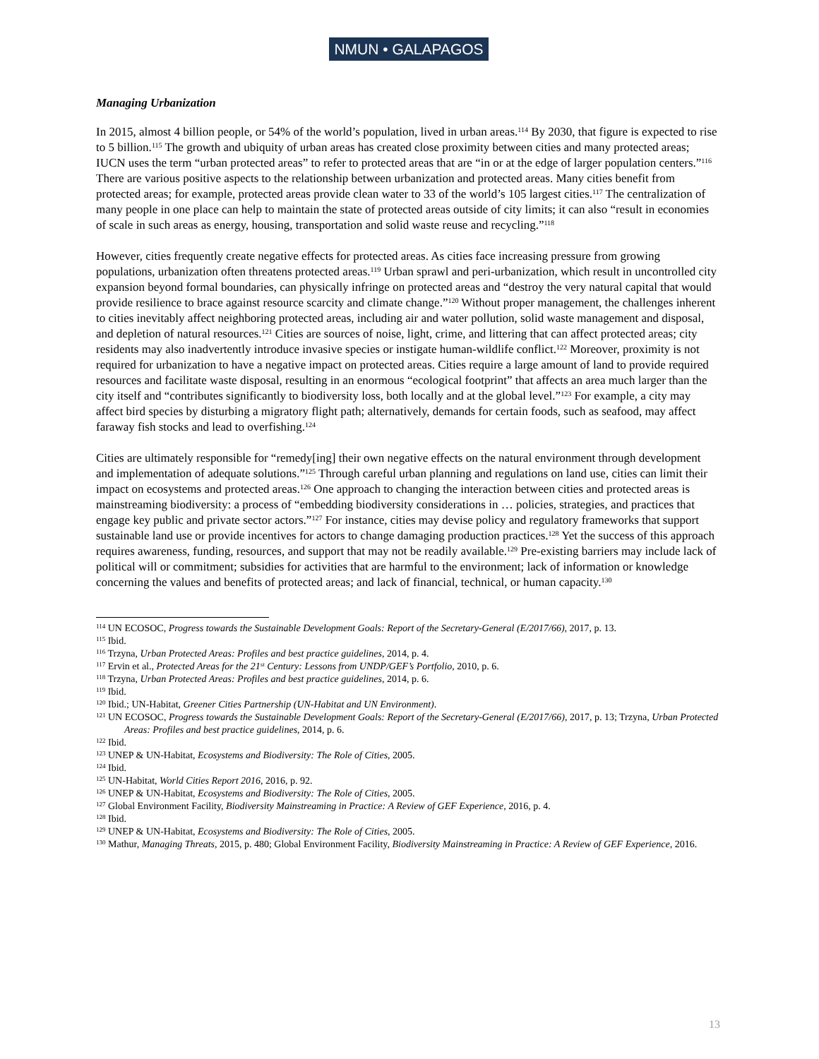NMUN • GALAPAGOS
Managing Urbanization
In 2015, almost 4 billion people, or 54% of the world’s population, lived in urban areas.<sup>114</sup> By 2030, that figure is expected to rise to 5 billion.<sup>115</sup> The growth and ubiquity of urban areas has created close proximity between cities and many protected areas; IUCN uses the term “urban protected areas” to refer to protected areas that are “in or at the edge of larger population centers.”<sup>116</sup> There are various positive aspects to the relationship between urbanization and protected areas. Many cities benefit from protected areas; for example, protected areas provide clean water to 33 of the world’s 105 largest cities.<sup>117</sup> The centralization of many people in one place can help to maintain the state of protected areas outside of city limits; it can also “result in economies of scale in such areas as energy, housing, transportation and solid waste reuse and recycling.”<sup>118</sup>
However, cities frequently create negative effects for protected areas. As cities face increasing pressure from growing populations, urbanization often threatens protected areas.<sup>119</sup> Urban sprawl and peri-urbanization, which result in uncontrolled city expansion beyond formal boundaries, can physically infringe on protected areas and “destroy the very natural capital that would provide resilience to brace against resource scarcity and climate change.”<sup>120</sup> Without proper management, the challenges inherent to cities inevitably affect neighboring protected areas, including air and water pollution, solid waste management and disposal, and depletion of natural resources.<sup>121</sup> Cities are sources of noise, light, crime, and littering that can affect protected areas; city residents may also inadvertently introduce invasive species or instigate human-wildlife conflict.<sup>122</sup> Moreover, proximity is not required for urbanization to have a negative impact on protected areas. Cities require a large amount of land to provide required resources and facilitate waste disposal, resulting in an enormous “ecological footprint” that affects an area much larger than the city itself and “contributes significantly to biodiversity loss, both locally and at the global level.”<sup>123</sup> For example, a city may affect bird species by disturbing a migratory flight path; alternatively, demands for certain foods, such as seafood, may affect faraway fish stocks and lead to overfishing.<sup>124</sup>
Cities are ultimately responsible for “remedy[ing] their own negative effects on the natural environment through development and implementation of adequate solutions.”<sup>125</sup> Through careful urban planning and regulations on land use, cities can limit their impact on ecosystems and protected areas.<sup>126</sup> One approach to changing the interaction between cities and protected areas is mainstreaming biodiversity: a process of “embedding biodiversity considerations in … policies, strategies, and practices that engage key public and private sector actors.”<sup>127</sup> For instance, cities may devise policy and regulatory frameworks that support sustainable land use or provide incentives for actors to change damaging production practices.<sup>128</sup> Yet the success of this approach requires awareness, funding, resources, and support that may not be readily available.<sup>129</sup> Pre-existing barriers may include lack of political will or commitment; subsidies for activities that are harmful to the environment; lack of information or knowledge concerning the values and benefits of protected areas; and lack of financial, technical, or human capacity.<sup>130</sup>
<sup>114</sup> UN ECOSOC, Progress towards the Sustainable Development Goals: Report of the Secretary-General (E/2017/66), 2017, p. 13.
<sup>115</sup> Ibid.
<sup>116</sup> Trzyna, Urban Protected Areas: Profiles and best practice guidelines, 2014, p. 4.
<sup>117</sup> Ervin et al., Protected Areas for the 21<sup>st</sup> Century: Lessons from UNDP/GEF’s Portfolio, 2010, p. 6.
<sup>118</sup> Trzyna, Urban Protected Areas: Profiles and best practice guidelines, 2014, p. 6.
<sup>119</sup> Ibid.
<sup>120</sup> Ibid.; UN-Habitat, Greener Cities Partnership (UN-Habitat and UN Environment).
<sup>121</sup> UN ECOSOC, Progress towards the Sustainable Development Goals: Report of the Secretary-General (E/2017/66), 2017, p. 13; Trzyna, Urban Protected Areas: Profiles and best practice guidelines, 2014, p. 6.
<sup>122</sup> Ibid.
<sup>123</sup> UNEP & UN-Habitat, Ecosystems and Biodiversity: The Role of Cities, 2005.
<sup>124</sup> Ibid.
<sup>125</sup> UN-Habitat, World Cities Report 2016, 2016, p. 92.
<sup>126</sup> UNEP & UN-Habitat, Ecosystems and Biodiversity: The Role of Cities, 2005.
<sup>127</sup> Global Environment Facility, Biodiversity Mainstreaming in Practice: A Review of GEF Experience, 2016, p. 4.
<sup>128</sup> Ibid.
<sup>129</sup> UNEP & UN-Habitat, Ecosystems and Biodiversity: The Role of Cities, 2005.
<sup>130</sup> Mathur, Managing Threats, 2015, p. 480; Global Environment Facility, Biodiversity Mainstreaming in Practice: A Review of GEF Experience, 2016.
13